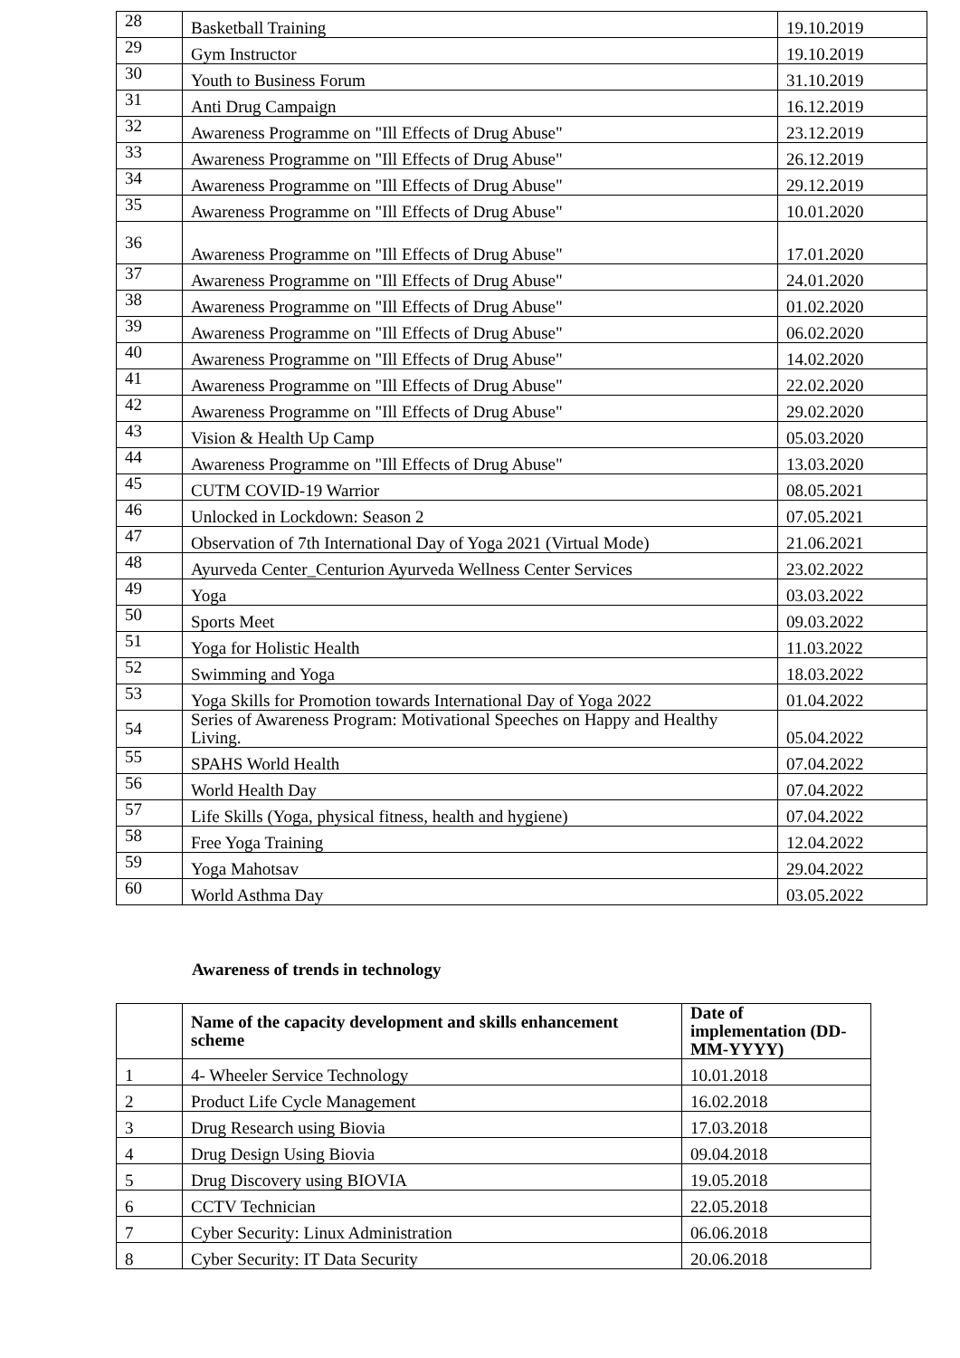| 28 | Basketball Training | 19.10.2019 |
| 29 | Gym Instructor | 19.10.2019 |
| 30 | Youth to Business Forum | 31.10.2019 |
| 31 | Anti Drug Campaign | 16.12.2019 |
| 32 | Awareness Programme on "Ill Effects of Drug Abuse" | 23.12.2019 |
| 33 | Awareness Programme on "Ill Effects of Drug Abuse" | 26.12.2019 |
| 34 | Awareness Programme on "Ill Effects of Drug Abuse" | 29.12.2019 |
| 35 | Awareness Programme on "Ill Effects of Drug Abuse" | 10.01.2020 |
| 36 | Awareness Programme on "Ill Effects of Drug Abuse" | 17.01.2020 |
| 37 | Awareness Programme on "Ill Effects of Drug Abuse" | 24.01.2020 |
| 38 | Awareness Programme on "Ill Effects of Drug Abuse" | 01.02.2020 |
| 39 | Awareness Programme on "Ill Effects of Drug Abuse" | 06.02.2020 |
| 40 | Awareness Programme on "Ill Effects of Drug Abuse" | 14.02.2020 |
| 41 | Awareness Programme on "Ill Effects of Drug Abuse" | 22.02.2020 |
| 42 | Awareness Programme on "Ill Effects of Drug Abuse" | 29.02.2020 |
| 43 | Vision & Health Up Camp | 05.03.2020 |
| 44 | Awareness Programme on "Ill Effects of Drug Abuse" | 13.03.2020 |
| 45 | CUTM COVID-19 Warrior | 08.05.2021 |
| 46 | Unlocked in Lockdown: Season 2 | 07.05.2021 |
| 47 | Observation of 7th International Day of Yoga 2021 (Virtual Mode) | 21.06.2021 |
| 48 | Ayurveda Center_Centurion Ayurveda Wellness Center Services | 23.02.2022 |
| 49 | Yoga | 03.03.2022 |
| 50 | Sports Meet | 09.03.2022 |
| 51 | Yoga for Holistic Health | 11.03.2022 |
| 52 | Swimming and Yoga | 18.03.2022 |
| 53 | Yoga Skills for Promotion towards International Day of Yoga 2022 | 01.04.2022 |
| 54 | Series of Awareness Program: Motivational Speeches on Happy and Healthy Living. | 05.04.2022 |
| 55 | SPAHS World Health | 07.04.2022 |
| 56 | World Health Day | 07.04.2022 |
| 57 | Life Skills (Yoga, physical fitness, health and hygiene) | 07.04.2022 |
| 58 | Free Yoga Training | 12.04.2022 |
| 59 | Yoga Mahotsav | 29.04.2022 |
| 60 | World Asthma Day | 03.05.2022 |
Awareness of trends in technology
| | Name of the capacity development and skills enhancement scheme | Date of implementation (DD-MM-YYYY) |
| --- | --- | --- |
| 1 | 4- Wheeler Service Technology | 10.01.2018 |
| 2 | Product Life Cycle Management | 16.02.2018 |
| 3 | Drug Research using Biovia | 17.03.2018 |
| 4 | Drug Design Using Biovia | 09.04.2018 |
| 5 | Drug Discovery using BIOVIA | 19.05.2018 |
| 6 | CCTV Technician | 22.05.2018 |
| 7 | Cyber Security: Linux Administration | 06.06.2018 |
| 8 | Cyber Security: IT Data Security | 20.06.2018 |